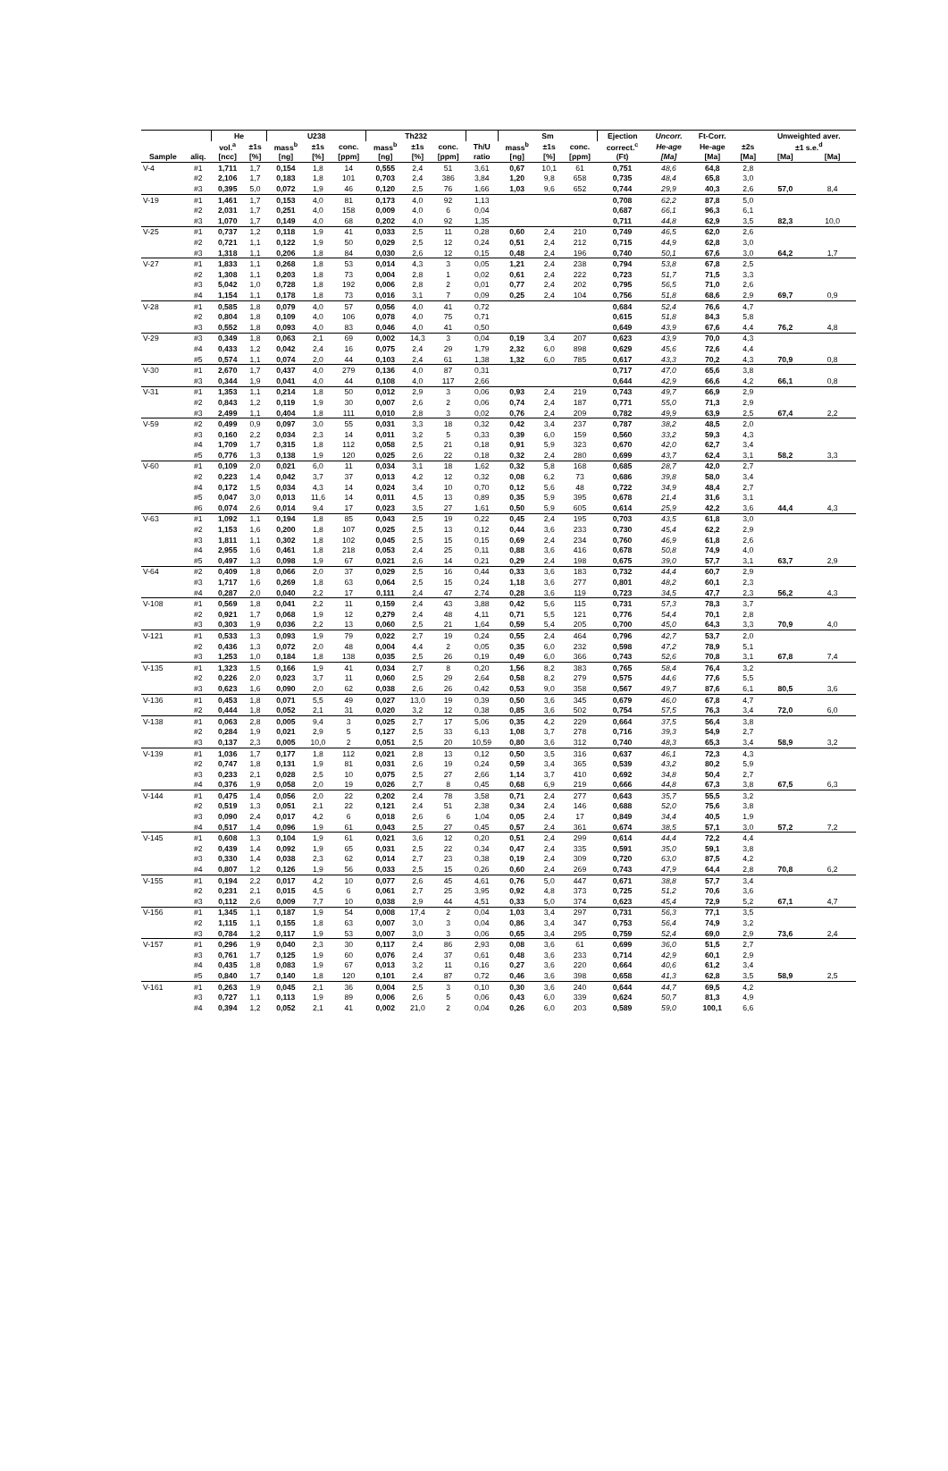| | | He | | U238 | | | Th232 | | | | Sm | | | Ejection | Uncorr. | Ft-Corr. | | Unweighted aver. | |
| --- | --- | --- | --- | --- | --- | --- | --- | --- | --- | --- | --- | --- | --- | --- | --- | --- | --- | --- | --- |
| | | vol.<sup>a</sup> | ±1s | mass<sup>b</sup> | ±1s | conc. | mass<sup>b</sup> | ±1s | conc. | Th/U | mass<sup>b</sup> | ±1s | conc. | correct.<sup>c</sup> | He-age | He-age | ±2s | ±1 s.e.<sup>d</sup> | |
| Sample | aliq. | [ncc] | [%] | [ng] | [%] | [ppm] | [ng] | [%] | [ppm] | ratio | [ng] | [%] | [ppm] | (Ft) | [Ma] | [Ma] | [Ma] | [Ma] | [Ma] |
| V-4 | #1 | 1,711 | 1,7 | 0,154 | 1,8 | 14 | 0,555 | 2,4 | 51 | 3,61 | 0,67 | 10,1 | 61 | 0,751 | 48,6 | 64,8 | 2,8 | | |
| | #2 | 2,106 | 1,7 | 0,183 | 1,8 | 101 | 0,703 | 2,4 | 386 | 3,84 | 1,20 | 9,8 | 658 | 0,735 | 48,4 | 65,8 | 3,0 | | |
| | #3 | 0,395 | 5,0 | 0,072 | 1,9 | 46 | 0,120 | 2,5 | 76 | 1,66 | 1,03 | 9,6 | 652 | 0,744 | 29,9 | 40,3 | 2,6 | 57,0 | 8,4 |
| V-19 | #1 | 1,461 | 1,7 | 0,153 | 4,0 | 81 | 0,173 | 4,0 | 92 | 1,13 | | | | 0,708 | 62,2 | 87,8 | 5,0 | | |
| | #2 | 2,031 | 1,7 | 0,251 | 4,0 | 158 | 0,009 | 4,0 | 6 | 0,04 | | | | 0,687 | 66,1 | 96,3 | 6,1 | | |
| | #3 | 1,070 | 1,7 | 0,149 | 4,0 | 68 | 0,202 | 4,0 | 92 | 1,35 | | | | 0,711 | 44,8 | 62,9 | 3,5 | 82,3 | 10,0 |
| V-25 | #1 | 0,737 | 1,2 | 0,118 | 1,9 | 41 | 0,033 | 2,5 | 11 | 0,28 | 0,60 | 2,4 | 210 | 0,749 | 46,5 | 62,0 | 2,6 | | |
| | #2 | 0,721 | 1,1 | 0,122 | 1,9 | 50 | 0,029 | 2,5 | 12 | 0,24 | 0,51 | 2,4 | 212 | 0,715 | 44,9 | 62,8 | 3,0 | | |
| | #3 | 1,318 | 1,1 | 0,206 | 1,8 | 84 | 0,030 | 2,6 | 12 | 0,15 | 0,48 | 2,4 | 196 | 0,740 | 50,1 | 67,6 | 3,0 | 64,2 | 1,7 |
| V-27 | #1 | 1,833 | 1,1 | 0,268 | 1,8 | 53 | 0,014 | 4,3 | 3 | 0,05 | 1,21 | 2,4 | 238 | 0,794 | 53,8 | 67,8 | 2,5 | | |
| | #2 | 1,308 | 1,1 | 0,203 | 1,8 | 73 | 0,004 | 2,8 | 1 | 0,02 | 0,61 | 2,4 | 222 | 0,723 | 51,7 | 71,5 | 3,3 | | |
| | #3 | 5,042 | 1,0 | 0,728 | 1,8 | 192 | 0,006 | 2,8 | 2 | 0,01 | 0,77 | 2,4 | 202 | 0,795 | 56,5 | 71,0 | 2,6 | | |
| | #4 | 1,154 | 1,1 | 0,178 | 1,8 | 73 | 0,016 | 3,1 | 7 | 0,09 | 0,25 | 2,4 | 104 | 0,756 | 51,8 | 68,6 | 2,9 | 69,7 | 0,9 |
| V-28 | #1 | 0,585 | 1,8 | 0,079 | 4,0 | 57 | 0,056 | 4,0 | 41 | 0,72 | | | | 0,684 | 52,4 | 76,6 | 4,7 | | |
| | #2 | 0,804 | 1,8 | 0,109 | 4,0 | 106 | 0,078 | 4,0 | 75 | 0,71 | | | | 0,615 | 51,8 | 84,3 | 5,8 | | |
| | #3 | 0,552 | 1,8 | 0,093 | 4,0 | 83 | 0,046 | 4,0 | 41 | 0,50 | | | | 0,649 | 43,9 | 67,6 | 4,4 | 76,2 | 4,8 |
| V-29 | #3 | 0,349 | 1,8 | 0,063 | 2,1 | 69 | 0,002 | 14,3 | 3 | 0,04 | 0,19 | 3,4 | 207 | 0,623 | 43,9 | 70,0 | 4,3 | | |
| | #4 | 0,433 | 1,2 | 0,042 | 2,4 | 16 | 0,075 | 2,4 | 29 | 1,79 | 2,32 | 6,0 | 898 | 0,629 | 45,6 | 72,6 | 4,4 | | |
| | #5 | 0,574 | 1,1 | 0,074 | 2,0 | 44 | 0,103 | 2,4 | 61 | 1,38 | 1,32 | 6,0 | 785 | 0,617 | 43,3 | 70,2 | 4,3 | 70,9 | 0,8 |
| V-30 | #1 | 2,670 | 1,7 | 0,437 | 4,0 | 279 | 0,136 | 4,0 | 87 | 0,31 | | | | 0,717 | 47,0 | 65,6 | 3,8 | | |
| | #3 | 0,344 | 1,9 | 0,041 | 4,0 | 44 | 0,108 | 4,0 | 117 | 2,66 | | | | 0,644 | 42,9 | 66,6 | 4,2 | 66,1 | 0,8 |
| V-31 | #1 | 1,353 | 1,1 | 0,214 | 1,8 | 50 | 0,012 | 2,9 | 3 | 0,06 | 0,93 | 2,4 | 219 | 0,743 | 49,7 | 66,9 | 2,9 | | |
| | #2 | 0,843 | 1,2 | 0,119 | 1,9 | 30 | 0,007 | 2,6 | 2 | 0,06 | 0,74 | 2,4 | 187 | 0,771 | 55,0 | 71,3 | 2,9 | | |
| | #3 | 2,499 | 1,1 | 0,404 | 1,8 | 111 | 0,010 | 2,8 | 3 | 0,02 | 0,76 | 2,4 | 209 | 0,782 | 49,9 | 63,9 | 2,5 | 67,4 | 2,2 |
| V-59 | #2 | 0,499 | 0,9 | 0,097 | 3,0 | 55 | 0,031 | 3,3 | 18 | 0,32 | 0,42 | 3,4 | 237 | 0,787 | 38,2 | 48,5 | 2,0 | | |
| | #3 | 0,160 | 2,2 | 0,034 | 2,3 | 14 | 0,011 | 3,2 | 5 | 0,33 | 0,39 | 6,0 | 159 | 0,560 | 33,2 | 59,3 | 4,3 | | |
| | #4 | 1,709 | 1,7 | 0,315 | 1,8 | 112 | 0,058 | 2,5 | 21 | 0,18 | 0,91 | 5,9 | 323 | 0,670 | 42,0 | 62,7 | 3,4 | | |
| | #5 | 0,776 | 1,3 | 0,138 | 1,9 | 120 | 0,025 | 2,6 | 22 | 0,18 | 0,32 | 2,4 | 280 | 0,699 | 43,7 | 62,4 | 3,1 | 58,2 | 3,3 |
| V-60 | #1 | 0,109 | 2,0 | 0,021 | 6,0 | 11 | 0,034 | 3,1 | 18 | 1,62 | 0,32 | 5,8 | 168 | 0,685 | 28,7 | 42,0 | 2,7 | | |
| | #2 | 0,223 | 1,4 | 0,042 | 3,7 | 37 | 0,013 | 4,2 | 12 | 0,32 | 0,08 | 6,2 | 73 | 0,686 | 39,8 | 58,0 | 3,4 | | |
| | #4 | 0,172 | 1,5 | 0,034 | 4,3 | 14 | 0,024 | 3,4 | 10 | 0,70 | 0,12 | 5,6 | 48 | 0,722 | 34,9 | 48,4 | 2,7 | | |
| | #5 | 0,047 | 3,0 | 0,013 | 11,6 | 14 | 0,011 | 4,5 | 13 | 0,89 | 0,35 | 5,9 | 395 | 0,678 | 21,4 | 31,6 | 3,1 | | |
| | #6 | 0,074 | 2,6 | 0,014 | 9,4 | 17 | 0,023 | 3,5 | 27 | 1,61 | 0,50 | 5,9 | 605 | 0,614 | 25,9 | 42,2 | 3,6 | 44,4 | 4,3 |
| V-63 | #1 | 1,092 | 1,1 | 0,194 | 1,8 | 85 | 0,043 | 2,5 | 19 | 0,22 | 0,45 | 2,4 | 195 | 0,703 | 43,5 | 61,8 | 3,0 | | |
| | #2 | 1,153 | 1,6 | 0,200 | 1,8 | 107 | 0,025 | 2,5 | 13 | 0,12 | 0,44 | 3,6 | 233 | 0,730 | 45,4 | 62,2 | 2,9 | | |
| | #3 | 1,811 | 1,1 | 0,302 | 1,8 | 102 | 0,045 | 2,5 | 15 | 0,15 | 0,69 | 2,4 | 234 | 0,760 | 46,9 | 61,8 | 2,6 | | |
| | #4 | 2,955 | 1,6 | 0,461 | 1,8 | 218 | 0,053 | 2,4 | 25 | 0,11 | 0,88 | 3,6 | 416 | 0,678 | 50,8 | 74,9 | 4,0 | | |
| | #5 | 0,497 | 1,3 | 0,098 | 1,9 | 67 | 0,021 | 2,6 | 14 | 0,21 | 0,29 | 2,4 | 198 | 0,675 | 39,0 | 57,7 | 3,1 | 63,7 | 2,9 |
| V-64 | #2 | 0,409 | 1,8 | 0,066 | 2,0 | 37 | 0,029 | 2,5 | 16 | 0,44 | 0,33 | 3,6 | 183 | 0,732 | 44,4 | 60,7 | 2,9 | | |
| | #3 | 1,717 | 1,6 | 0,269 | 1,8 | 63 | 0,064 | 2,5 | 15 | 0,24 | 1,18 | 3,6 | 277 | 0,801 | 48,2 | 60,1 | 2,3 | | |
| | #4 | 0,287 | 2,0 | 0,040 | 2,2 | 17 | 0,111 | 2,4 | 47 | 2,74 | 0,28 | 3,6 | 119 | 0,723 | 34,5 | 47,7 | 2,3 | 56,2 | 4,3 |
| V-108 | #1 | 0,569 | 1,8 | 0,041 | 2,2 | 11 | 0,159 | 2,4 | 43 | 3,88 | 0,42 | 5,6 | 115 | 0,731 | 57,3 | 78,3 | 3,7 | | |
| | #2 | 0,921 | 1,7 | 0,068 | 1,9 | 12 | 0,279 | 2,4 | 48 | 4,11 | 0,71 | 5,5 | 121 | 0,776 | 54,4 | 70,1 | 2,8 | | |
| | #3 | 0,303 | 1,9 | 0,036 | 2,2 | 13 | 0,060 | 2,5 | 21 | 1,64 | 0,59 | 5,4 | 205 | 0,700 | 45,0 | 64,3 | 3,3 | 70,9 | 4,0 |
| V-121 | #1 | 0,533 | 1,3 | 0,093 | 1,9 | 79 | 0,022 | 2,7 | 19 | 0,24 | 0,55 | 2,4 | 464 | 0,796 | 42,7 | 53,7 | 2,0 | | |
| | #2 | 0,436 | 1,3 | 0,072 | 2,0 | 48 | 0,004 | 4,4 | 2 | 0,05 | 0,35 | 6,0 | 232 | 0,598 | 47,2 | 78,9 | 5,1 | | |
| | #3 | 1,253 | 1,0 | 0,184 | 1,8 | 138 | 0,035 | 2,5 | 26 | 0,19 | 0,49 | 6,0 | 366 | 0,743 | 52,6 | 70,8 | 3,1 | 67,8 | 7,4 |
| V-135 | #1 | 1,323 | 1,5 | 0,166 | 1,9 | 41 | 0,034 | 2,7 | 8 | 0,20 | 1,56 | 8,2 | 383 | 0,765 | 58,4 | 76,4 | 3,2 | | |
| | #2 | 0,226 | 2,0 | 0,023 | 3,7 | 11 | 0,060 | 2,5 | 29 | 2,64 | 0,58 | 8,2 | 279 | 0,575 | 44,6 | 77,6 | 5,5 | | |
| | #3 | 0,623 | 1,6 | 0,090 | 2,0 | 62 | 0,038 | 2,6 | 26 | 0,42 | 0,53 | 9,0 | 358 | 0,567 | 49,7 | 87,6 | 6,1 | 80,5 | 3,6 |
| V-136 | #1 | 0,453 | 1,8 | 0,071 | 5,5 | 49 | 0,027 | 13,0 | 19 | 0,39 | 0,50 | 3,6 | 345 | 0,679 | 46,0 | 67,8 | 4,7 | | |
| | #2 | 0,444 | 1,8 | 0,052 | 2,1 | 31 | 0,020 | 3,2 | 12 | 0,38 | 0,85 | 3,6 | 502 | 0,754 | 57,5 | 76,3 | 3,4 | 72,0 | 6,0 |
| V-138 | #1 | 0,063 | 2,8 | 0,005 | 9,4 | 3 | 0,025 | 2,7 | 17 | 5,06 | 0,35 | 4,2 | 229 | 0,664 | 37,5 | 56,4 | 3,8 | | |
| | #2 | 0,284 | 1,9 | 0,021 | 2,9 | 5 | 0,127 | 2,5 | 33 | 6,13 | 1,08 | 3,7 | 278 | 0,716 | 39,3 | 54,9 | 2,7 | | |
| | #3 | 0,137 | 2,3 | 0,005 | 10,0 | 2 | 0,051 | 2,5 | 20 | 10,59 | 0,80 | 3,6 | 312 | 0,740 | 48,3 | 65,3 | 3,4 | 58,9 | 3,2 |
| V-139 | #1 | 1,036 | 1,7 | 0,177 | 1,8 | 112 | 0,021 | 2,8 | 13 | 0,12 | 0,50 | 3,5 | 316 | 0,637 | 46,1 | 72,3 | 4,3 | | |
| | #2 | 0,747 | 1,8 | 0,131 | 1,9 | 81 | 0,031 | 2,6 | 19 | 0,24 | 0,59 | 3,4 | 365 | 0,539 | 43,2 | 80,2 | 5,9 | | |
| | #3 | 0,233 | 2,1 | 0,028 | 2,5 | 10 | 0,075 | 2,5 | 27 | 2,66 | 1,14 | 3,7 | 410 | 0,692 | 34,8 | 50,4 | 2,7 | | |
| | #4 | 0,376 | 1,9 | 0,058 | 2,0 | 19 | 0,026 | 2,7 | 8 | 0,45 | 0,68 | 6,9 | 219 | 0,666 | 44,8 | 67,3 | 3,8 | 67,5 | 6,3 |
| V-144 | #1 | 0,475 | 1,4 | 0,056 | 2,0 | 22 | 0,202 | 2,4 | 78 | 3,58 | 0,71 | 2,4 | 277 | 0,643 | 35,7 | 55,5 | 3,2 | | |
| | #2 | 0,519 | 1,3 | 0,051 | 2,1 | 22 | 0,121 | 2,4 | 51 | 2,38 | 0,34 | 2,4 | 146 | 0,688 | 52,0 | 75,6 | 3,8 | | |
| | #3 | 0,090 | 2,4 | 0,017 | 4,2 | 6 | 0,018 | 2,6 | 6 | 1,04 | 0,05 | 2,4 | 17 | 0,849 | 34,4 | 40,5 | 1,9 | | |
| | #4 | 0,517 | 1,4 | 0,096 | 1,9 | 61 | 0,043 | 2,5 | 27 | 0,45 | 0,57 | 2,4 | 361 | 0,674 | 38,5 | 57,1 | 3,0 | 57,2 | 7,2 |
| V-145 | #1 | 0,608 | 1,3 | 0,104 | 1,9 | 61 | 0,021 | 3,6 | 12 | 0,20 | 0,51 | 2,4 | 299 | 0,614 | 44,4 | 72,2 | 4,4 | | |
| | #2 | 0,439 | 1,4 | 0,092 | 1,9 | 65 | 0,031 | 2,5 | 22 | 0,34 | 0,47 | 2,4 | 335 | 0,591 | 35,0 | 59,1 | 3,8 | | |
| | #3 | 0,330 | 1,4 | 0,038 | 2,3 | 62 | 0,014 | 2,7 | 23 | 0,38 | 0,19 | 2,4 | 309 | 0,720 | 63,0 | 87,5 | 4,2 | | |
| | #4 | 0,807 | 1,2 | 0,126 | 1,9 | 56 | 0,033 | 2,5 | 15 | 0,26 | 0,60 | 2,4 | 269 | 0,743 | 47,9 | 64,4 | 2,8 | 70,8 | 6,2 |
| V-155 | #1 | 0,194 | 2,2 | 0,017 | 4,2 | 10 | 0,077 | 2,6 | 45 | 4,61 | 0,76 | 5,0 | 447 | 0,671 | 38,8 | 57,7 | 3,4 | | |
| | #2 | 0,231 | 2,1 | 0,015 | 4,5 | 6 | 0,061 | 2,7 | 25 | 3,95 | 0,92 | 4,8 | 373 | 0,725 | 51,2 | 70,6 | 3,6 | | |
| | #3 | 0,112 | 2,6 | 0,009 | 7,7 | 10 | 0,038 | 2,9 | 44 | 4,51 | 0,33 | 5,0 | 374 | 0,623 | 45,4 | 72,9 | 5,2 | 67,1 | 4,7 |
| V-156 | #1 | 1,345 | 1,1 | 0,187 | 1,9 | 54 | 0,008 | 17,4 | 2 | 0,04 | 1,03 | 3,4 | 297 | 0,731 | 56,3 | 77,1 | 3,5 | | |
| | #2 | 1,115 | 1,1 | 0,155 | 1,8 | 63 | 0,007 | 3,0 | 3 | 0,04 | 0,86 | 3,4 | 347 | 0,753 | 56,4 | 74,9 | 3,2 | | |
| | #3 | 0,784 | 1,2 | 0,117 | 1,9 | 53 | 0,007 | 3,0 | 3 | 0,06 | 0,65 | 3,4 | 295 | 0,759 | 52,4 | 69,0 | 2,9 | 73,6 | 2,4 |
| V-157 | #1 | 0,296 | 1,9 | 0,040 | 2,3 | 30 | 0,117 | 2,4 | 86 | 2,93 | 0,08 | 3,6 | 61 | 0,699 | 36,0 | 51,5 | 2,7 | | |
| | #3 | 0,761 | 1,7 | 0,125 | 1,9 | 60 | 0,076 | 2,4 | 37 | 0,61 | 0,48 | 3,6 | 233 | 0,714 | 42,9 | 60,1 | 2,9 | | |
| | #4 | 0,435 | 1,8 | 0,083 | 1,9 | 67 | 0,013 | 3,2 | 11 | 0,16 | 0,27 | 3,6 | 220 | 0,664 | 40,6 | 61,2 | 3,4 | | |
| | #5 | 0,840 | 1,7 | 0,140 | 1,8 | 120 | 0,101 | 2,4 | 87 | 0,72 | 0,46 | 3,6 | 398 | 0,658 | 41,3 | 62,8 | 3,5 | 58,9 | 2,5 |
| V-161 | #1 | 0,263 | 1,9 | 0,045 | 2,1 | 36 | 0,004 | 2,5 | 3 | 0,10 | 0,30 | 3,6 | 240 | 0,644 | 44,7 | 69,5 | 4,2 | | |
| | #3 | 0,727 | 1,1 | 0,113 | 1,9 | 89 | 0,006 | 2,6 | 5 | 0,06 | 0,43 | 6,0 | 339 | 0,624 | 50,7 | 81,3 | 4,9 | | |
| | #4 | 0,394 | 1,2 | 0,052 | 2,1 | 41 | 0,002 | 21,0 | 2 | 0,04 | 0,26 | 6,0 | 203 | 0,589 | 59,0 | 100,1 | 6,6 | | |